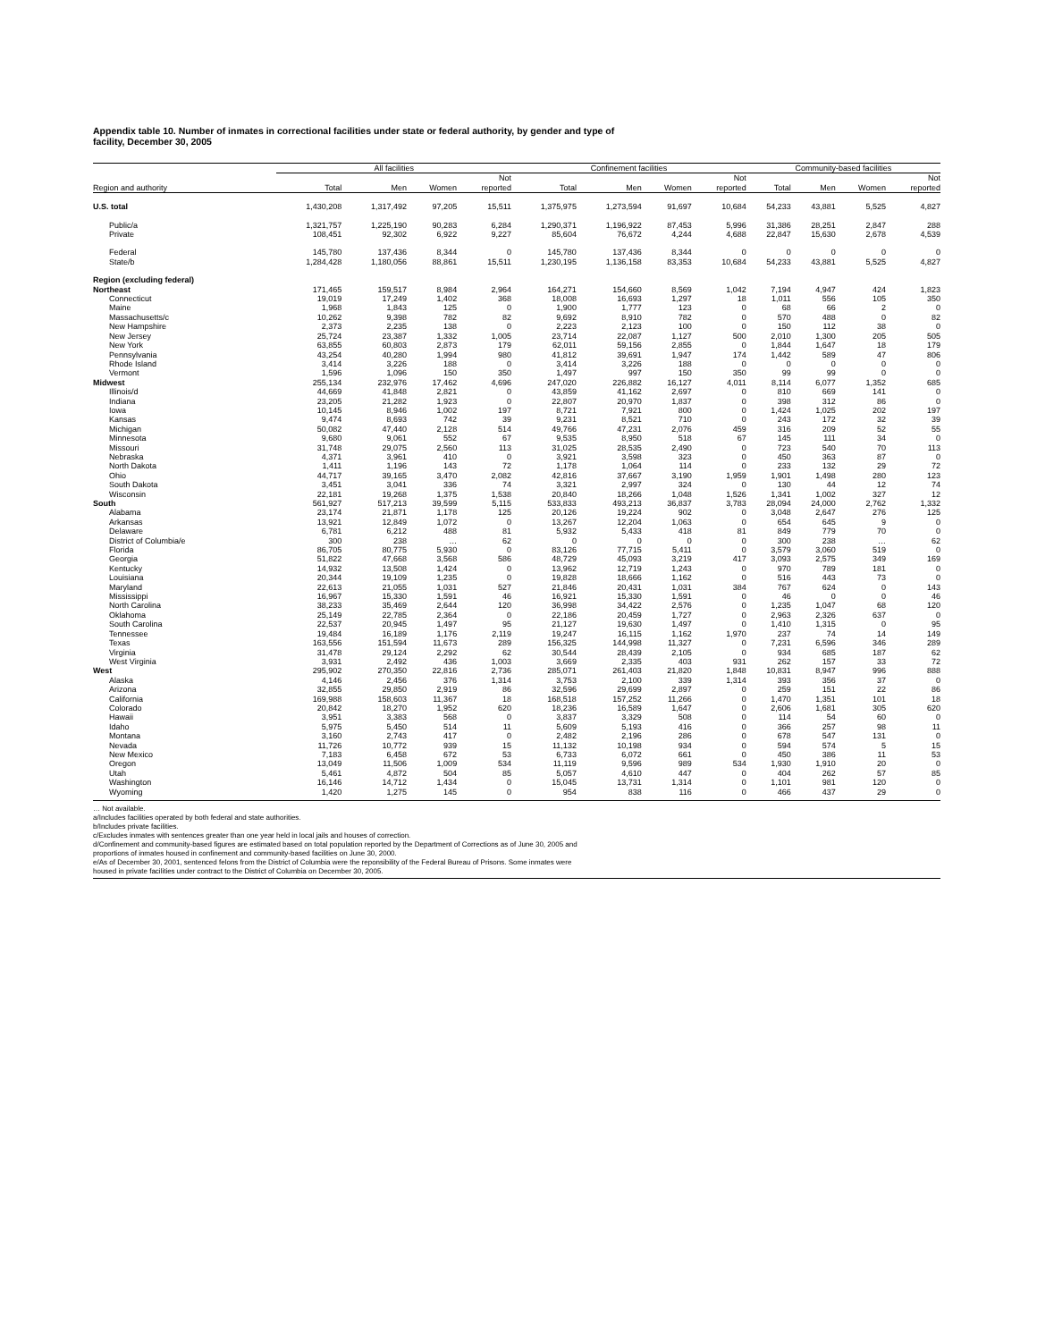Appendix table 10. Number of inmates in correctional facilities under state or federal authority, by gender and type of
facility, December 30, 2005
| | All facilities | | | | Confinement facilities | | | | Community-based facilities | | | |
| --- | --- | --- | --- | --- | --- | --- | --- | --- | --- | --- | --- | --- |
| Region and authority | Total | Men | Women | Not reported | Total | Men | Women | Not reported | Total | Men | Women | Not reported |
| U.S. total | 1,430,208 | 1,317,492 | 97,205 | 15,511 | 1,375,975 | 1,273,594 | 91,697 | 10,684 | 54,233 | 43,881 | 5,525 | 4,827 |
| Public/a | 1,321,757 | 1,225,190 | 90,283 | 6,284 | 1,290,371 | 1,196,922 | 87,453 | 5,996 | 31,386 | 28,251 | 2,847 | 288 |
| Private | 108,451 | 92,302 | 6,922 | 9,227 | 85,604 | 76,672 | 4,244 | 4,688 | 22,847 | 15,630 | 2,678 | 4,539 |
| Federal | 145,780 | 137,436 | 8,344 | 0 | 145,780 | 137,436 | 8,344 | 0 | 0 | 0 | 0 | 0 |
| State/b | 1,284,428 | 1,180,056 | 88,861 | 15,511 | 1,230,195 | 1,136,158 | 83,353 | 10,684 | 54,233 | 43,881 | 5,525 | 4,827 |
| Region (excluding federal) | | | | | | | | | | | | |
| Northeast | 171,465 | 159,517 | 8,984 | 2,964 | 164,271 | 154,660 | 8,569 | 1,042 | 7,194 | 4,947 | 424 | 1,823 |
| Connecticut | 19,019 | 17,249 | 1,402 | 368 | 18,008 | 16,693 | 1,297 | 18 | 1,011 | 556 | 105 | 350 |
| Maine | 1,968 | 1,843 | 125 | 0 | 1,900 | 1,777 | 123 | 0 | 68 | 66 | 2 | 0 |
| Massachusetts/c | 10,262 | 9,398 | 782 | 82 | 9,692 | 8,910 | 782 | 0 | 570 | 488 | 0 | 82 |
| New Hampshire | 2,373 | 2,235 | 138 | 0 | 2,223 | 2,123 | 100 | 0 | 150 | 112 | 38 | 0 |
| New Jersey | 25,724 | 23,387 | 1,332 | 1,005 | 23,714 | 22,087 | 1,127 | 500 | 2,010 | 1,300 | 205 | 505 |
| New York | 63,855 | 60,803 | 2,873 | 179 | 62,011 | 59,156 | 2,855 | 0 | 1,844 | 1,647 | 18 | 179 |
| Pennsylvania | 43,254 | 40,280 | 1,994 | 980 | 41,812 | 39,691 | 1,947 | 174 | 1,442 | 589 | 47 | 806 |
| Rhode Island | 3,414 | 3,226 | 188 | 0 | 3,414 | 3,226 | 188 | 0 | 0 | 0 | 0 | 0 |
| Vermont | 1,596 | 1,096 | 150 | 350 | 1,497 | 997 | 150 | 350 | 99 | 99 | 0 | 0 |
| Midwest | 255,134 | 232,976 | 17,462 | 4,696 | 247,020 | 226,882 | 16,127 | 4,011 | 8,114 | 6,077 | 1,352 | 685 |
| Illinois/d | 44,669 | 41,848 | 2,821 | 0 | 43,859 | 41,162 | 2,697 | 0 | 810 | 669 | 141 | 0 |
| Indiana | 23,205 | 21,282 | 1,923 | 0 | 22,807 | 20,970 | 1,837 | 0 | 398 | 312 | 86 | 0 |
| Iowa | 10,145 | 8,946 | 1,002 | 197 | 8,721 | 7,921 | 800 | 0 | 1,424 | 1,025 | 202 | 197 |
| Kansas | 9,474 | 8,693 | 742 | 39 | 9,231 | 8,521 | 710 | 0 | 243 | 172 | 32 | 39 |
| Michigan | 50,082 | 47,440 | 2,128 | 514 | 49,766 | 47,231 | 2,076 | 459 | 316 | 209 | 52 | 55 |
| Minnesota | 9,680 | 9,061 | 552 | 67 | 9,535 | 8,950 | 518 | 67 | 145 | 111 | 34 | 0 |
| Missouri | 31,748 | 29,075 | 2,560 | 113 | 31,025 | 28,535 | 2,490 | 0 | 723 | 540 | 70 | 113 |
| Nebraska | 4,371 | 3,961 | 410 | 0 | 3,921 | 3,598 | 323 | 0 | 450 | 363 | 87 | 0 |
| North Dakota | 1,411 | 1,196 | 143 | 72 | 1,178 | 1,064 | 114 | 0 | 233 | 132 | 29 | 72 |
| Ohio | 44,717 | 39,165 | 3,470 | 2,082 | 42,816 | 37,667 | 3,190 | 1,959 | 1,901 | 1,498 | 280 | 123 |
| South Dakota | 3,451 | 3,041 | 336 | 74 | 3,321 | 2,997 | 324 | 0 | 130 | 44 | 12 | 74 |
| Wisconsin | 22,181 | 19,268 | 1,375 | 1,538 | 20,840 | 18,266 | 1,048 | 1,526 | 1,341 | 1,002 | 327 | 12 |
| South | 561,927 | 517,213 | 39,599 | 5,115 | 533,833 | 493,213 | 36,837 | 3,783 | 28,094 | 24,000 | 2,762 | 1,332 |
| Alabama | 23,174 | 21,871 | 1,178 | 125 | 20,126 | 19,224 | 902 | 0 | 3,048 | 2,647 | 276 | 125 |
| Arkansas | 13,921 | 12,849 | 1,072 | 0 | 13,267 | 12,204 | 1,063 | 0 | 654 | 645 | 9 | 0 |
| Delaware | 6,781 | 6,212 | 488 | 81 | 5,932 | 5,433 | 418 | 81 | 849 | 779 | 70 | 0 |
| District of Columbia/e | 300 | 238 | … | 62 | 0 | 0 | 0 | 0 | 300 | 238 | … | 62 |
| Florida | 86,705 | 80,775 | 5,930 | 0 | 83,126 | 77,715 | 5,411 | 0 | 3,579 | 3,060 | 519 | 0 |
| Georgia | 51,822 | 47,668 | 3,568 | 586 | 48,729 | 45,093 | 3,219 | 417 | 3,093 | 2,575 | 349 | 169 |
| Kentucky | 14,932 | 13,508 | 1,424 | 0 | 13,962 | 12,719 | 1,243 | 0 | 970 | 789 | 181 | 0 |
| Louisiana | 20,344 | 19,109 | 1,235 | 0 | 19,828 | 18,666 | 1,162 | 0 | 516 | 443 | 73 | 0 |
| Maryland | 22,613 | 21,055 | 1,031 | 527 | 21,846 | 20,431 | 1,031 | 384 | 767 | 624 | 0 | 143 |
| Mississippi | 16,967 | 15,330 | 1,591 | 46 | 16,921 | 15,330 | 1,591 | 0 | 46 | 0 | 0 | 46 |
| North Carolina | 38,233 | 35,469 | 2,644 | 120 | 36,998 | 34,422 | 2,576 | 0 | 1,235 | 1,047 | 68 | 120 |
| Oklahoma | 25,149 | 22,785 | 2,364 | 0 | 22,186 | 20,459 | 1,727 | 0 | 2,963 | 2,326 | 637 | 0 |
| South Carolina | 22,537 | 20,945 | 1,497 | 95 | 21,127 | 19,630 | 1,497 | 0 | 1,410 | 1,315 | 0 | 95 |
| Tennessee | 19,484 | 16,189 | 1,176 | 2,119 | 19,247 | 16,115 | 1,162 | 1,970 | 237 | 74 | 14 | 149 |
| Texas | 163,556 | 151,594 | 11,673 | 289 | 156,325 | 144,998 | 11,327 | 0 | 7,231 | 6,596 | 346 | 289 |
| Virginia | 31,478 | 29,124 | 2,292 | 62 | 30,544 | 28,439 | 2,105 | 0 | 934 | 685 | 187 | 62 |
| West Virginia | 3,931 | 2,492 | 436 | 1,003 | 3,669 | 2,335 | 403 | 931 | 262 | 157 | 33 | 72 |
| West | 295,902 | 270,350 | 22,816 | 2,736 | 285,071 | 261,403 | 21,820 | 1,848 | 10,831 | 8,947 | 996 | 888 |
| Alaska | 4,146 | 2,456 | 376 | 1,314 | 3,753 | 2,100 | 339 | 1,314 | 393 | 356 | 37 | 0 |
| Arizona | 32,855 | 29,850 | 2,919 | 86 | 32,596 | 29,699 | 2,897 | 0 | 259 | 151 | 22 | 86 |
| California | 169,988 | 158,603 | 11,367 | 18 | 168,518 | 157,252 | 11,266 | 0 | 1,470 | 1,351 | 101 | 18 |
| Colorado | 20,842 | 18,270 | 1,952 | 620 | 18,236 | 16,589 | 1,647 | 0 | 2,606 | 1,681 | 305 | 620 |
| Hawaii | 3,951 | 3,383 | 568 | 0 | 3,837 | 3,329 | 508 | 0 | 114 | 54 | 60 | 0 |
| Idaho | 5,975 | 5,450 | 514 | 11 | 5,609 | 5,193 | 416 | 0 | 366 | 257 | 98 | 11 |
| Montana | 3,160 | 2,743 | 417 | 0 | 2,482 | 2,196 | 286 | 0 | 678 | 547 | 131 | 0 |
| Nevada | 11,726 | 10,772 | 939 | 15 | 11,132 | 10,198 | 934 | 0 | 594 | 574 | 5 | 15 |
| New Mexico | 7,183 | 6,458 | 672 | 53 | 6,733 | 6,072 | 661 | 0 | 450 | 386 | 11 | 53 |
| Oregon | 13,049 | 11,506 | 1,009 | 534 | 11,119 | 9,596 | 989 | 534 | 1,930 | 1,910 | 20 | 0 |
| Utah | 5,461 | 4,872 | 504 | 85 | 5,057 | 4,610 | 447 | 0 | 404 | 262 | 57 | 85 |
| Washington | 16,146 | 14,712 | 1,434 | 0 | 15,045 | 13,731 | 1,314 | 0 | 1,101 | 981 | 120 | 0 |
| Wyoming | 1,420 | 1,275 | 145 | 0 | 954 | 838 | 116 | 0 | 466 | 437 | 29 | 0 |
… Not available.
a/Includes facilities operated by both federal and state authorities.
b/Includes private facilities.
c/Excludes inmates with sentences greater than one year held in local jails and houses of correction.
d/Confinement and community-based figures are estimated based on total population reported by the Department of Corrections as of June 30, 2005 and
proportions of inmates housed in confinement and community-based facilities on June 30, 2000.
e/As of December 30, 2001, sentenced felons from the District of Columbia were the reponsibility of the Federal Bureau of Prisons. Some inmates were
housed in private facilities under contract to the District of Columbia on December 30, 2005.